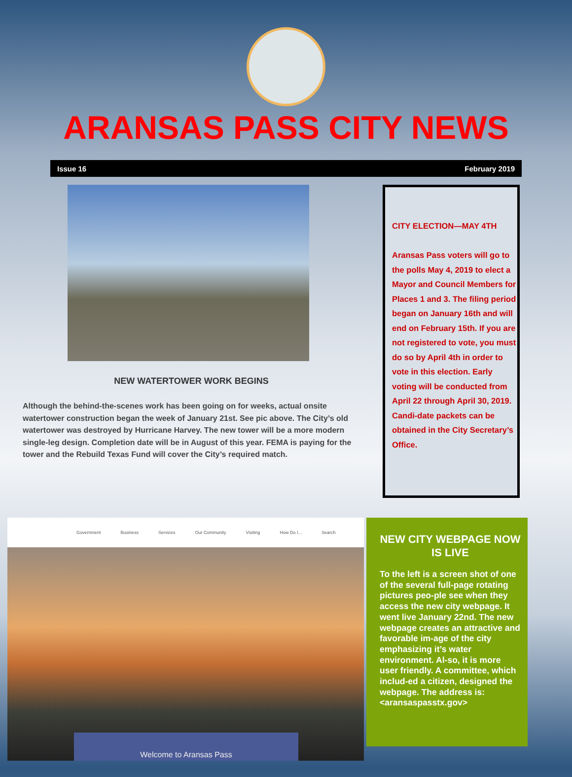ARANSAS PASS CITY NEWS
Issue 16 February 2019
NEW WATERTOWER WORK BEGINS
Although the behind-the-scenes work has been going on for weeks, actual onsite watertower construction began the week of January 21st. See pic above. The City’s old watertower was destroyed by Hurricane Harvey. The new tower will be a more modern single-leg design. Completion date will be in August of this year. FEMA is paying for the tower and the Rebuild Texas Fund will cover the City’s required match.
CITY ELECTION—MAY 4TH
Aransas Pass voters will go to the polls May 4, 2019 to elect a Mayor and Council Members for Places 1 and 3. The filing period began on January 16th and will end on February 15th. If you are not registered to vote, you must do so by April 4th in order to vote in this election. Early voting will be conducted from April 22 through April 30, 2019. Candi-date packets can be obtained in the City Secretary’s Office.
Government Business Services Our Community Visiting How Do I... Search
Welcome to Aransas Pass
NEW CITY WEBPAGE NOW IS LIVE
To the left is a screen shot of one of the several full-page rotating pictures peo-ple see when they access the new city webpage. It went live January 22nd. The new webpage creates an attractive and favorable im-age of the city emphasizing it’s water environment. Al-so, it is more user friendly. A committee, which includ-ed a citizen, designed the webpage. The address is: <aransaspasstx.gov>